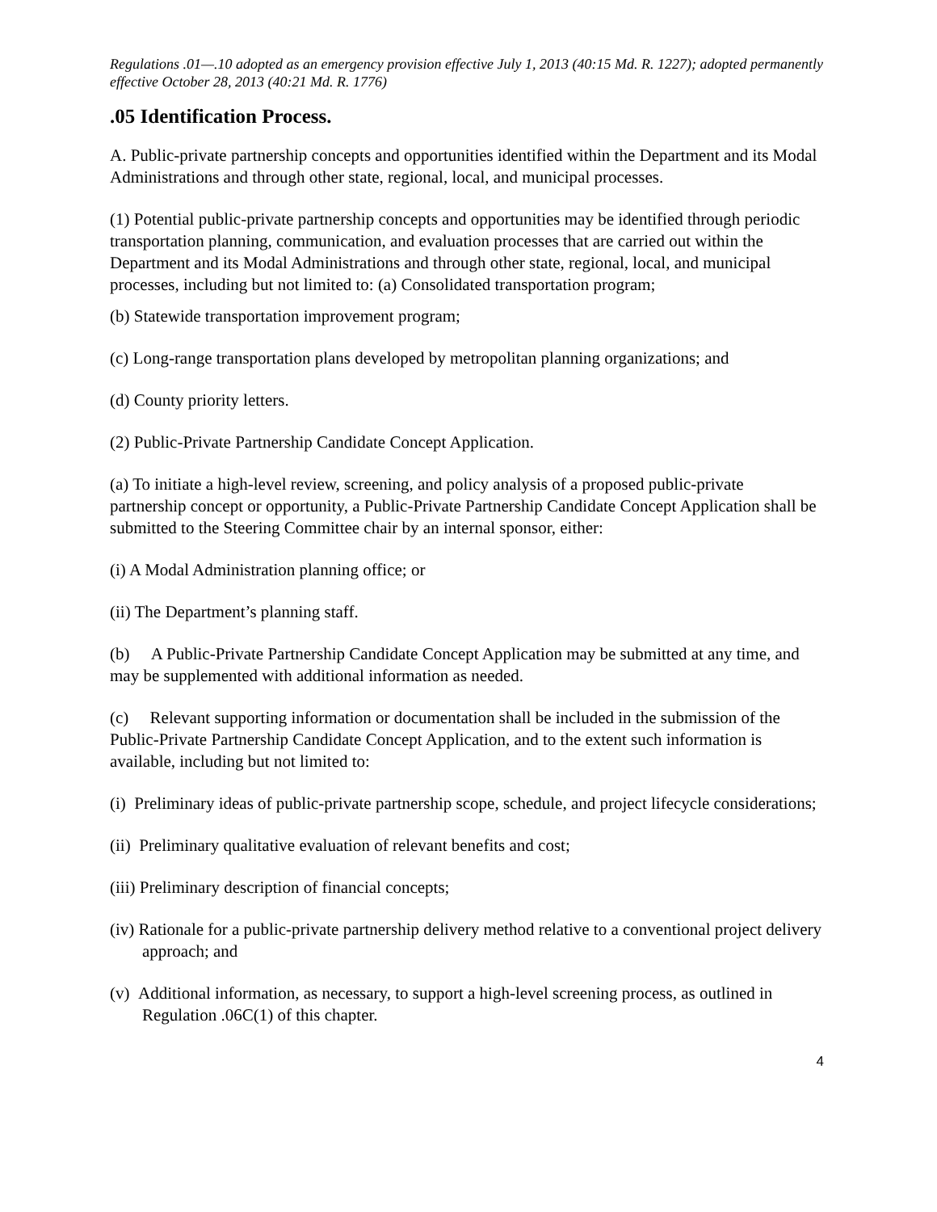Regulations .01—.10 adopted as an emergency provision effective July 1, 2013 (40:15 Md. R. 1227); adopted permanently effective October 28, 2013 (40:21 Md. R. 1776)
.05 Identification Process.
A. Public-private partnership concepts and opportunities identified within the Department and its Modal Administrations and through other state, regional, local, and municipal processes.
(1) Potential public-private partnership concepts and opportunities may be identified through periodic transportation planning, communication, and evaluation processes that are carried out within the Department and its Modal Administrations and through other state, regional, local, and municipal processes, including but not limited to: (a) Consolidated transportation program;
(b) Statewide transportation improvement program;
(c) Long-range transportation plans developed by metropolitan planning organizations; and
(d) County priority letters.
(2) Public-Private Partnership Candidate Concept Application.
(a) To initiate a high-level review, screening, and policy analysis of a proposed public-private partnership concept or opportunity, a Public-Private Partnership Candidate Concept Application shall be submitted to the Steering Committee chair by an internal sponsor, either:
(i) A Modal Administration planning office; or
(ii) The Department’s planning staff.
(b) A Public-Private Partnership Candidate Concept Application may be submitted at any time, and may be supplemented with additional information as needed.
(c) Relevant supporting information or documentation shall be included in the submission of the Public-Private Partnership Candidate Concept Application, and to the extent such information is available, including but not limited to:
(i) Preliminary ideas of public-private partnership scope, schedule, and project lifecycle considerations;
(ii) Preliminary qualitative evaluation of relevant benefits and cost;
(iii) Preliminary description of financial concepts;
(iv) Rationale for a public-private partnership delivery method relative to a conventional project delivery approach; and
(v) Additional information, as necessary, to support a high-level screening process, as outlined in Regulation .06C(1) of this chapter.
4